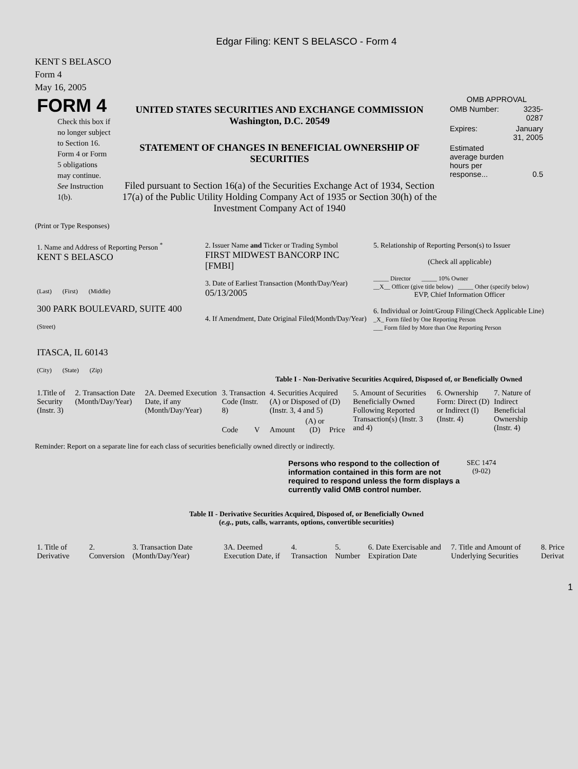Edgar Filing: KENT S BELASCO - Form 4
KENT S BELASCO
Form 4
May 16, 2005
| FORM 4 Check this box if no longer subject to Section 16. Form 4 or Form 5 obligations may continue. See Instruction 1(b). | UNITED STATES SECURITIES AND EXCHANGE COMMISSION Washington, D.C. 20549 STATEMENT OF CHANGES IN BENEFICIAL OWNERSHIP OF SECURITIES Filed pursuant to Section 16(a) of the Securities Exchange Act of 1934, Section 17(a) of the Public Utility Holding Company Act of 1935 or Section 30(h) of the Investment Company Act of 1940 | OMB APPROVAL / OMB Number: / 3235-0287 / / Expires: / January 31, 2005 / / Estimated average burden hours per response... / 0.5 / |
(Print or Type Responses)
| 1. Name and Address of Reporting Person <sup>*</sup> KENT S BELASCO (Last) (First) (Middle) 300 PARK BOULEVARD, SUITE 400 (Street) ITASCA, IL 60143 (City) (State) (Zip) | 2. Issuer Name and Ticker or Trading Symbol FIRST MIDWEST BANCORP INC [FMBI] 3. Date of Earliest Transaction (Month/Day/Year) 05/13/2005 4. If Amendment, Date Original Filed(Month/Day/Year) | 5. Relationship of Reporting Person(s) to Issuer (Check all applicable) _____ Director _____ 10% Owner __X__ Officer (give title below) _____ Other (specify below) EVP, Chief Information Officer 6. Individual or Joint/Group Filing(Check Applicable Line) _X_ Form filed by One Reporting Person ___ Form filed by More than One Reporting Person |
Table I - Non-Derivative Securities Acquired, Disposed of, or Beneficially Owned
| 1.Title of Security (Instr. 3) | 2. Transaction Date (Month/Day/Year) | 2A. Deemed Execution Date, if any (Month/Day/Year) | 3. Transaction Code (Instr. 8) | | 4. Securities Acquired (A) or Disposed of (D) (Instr. 3, 4 and 5) | | | 5. Amount of Securities Beneficially Owned Following Reported Transaction(s) (Instr. 3 and 4) | 6. Ownership Form: Direct (D) or Indirect (I) (Instr. 4) | 7. Nature of Indirect Beneficial Ownership (Instr. 4) |
| --- | --- | --- | --- | --- | --- | --- | --- | --- | --- | --- |
| | | | Code | V | Amount | (A) or (D) | Price | | | |
Reminder: Report on a separate line for each class of securities beneficially owned directly or indirectly.
| Persons who respond to the collection of information contained in this form are not required to respond unless the form displays a currently valid OMB control number. | SEC 1474 (9-02) |
Table II - Derivative Securities Acquired, Disposed of, or Beneficially Owned
(e.g., puts, calls, warrants, options, convertible securities)
| 1. Title of Derivative | 2. Conversion | 3. Transaction Date (Month/Day/Year) | 3A. Deemed Execution Date, if | 4. Transaction | 5. Number | 6. Date Exercisable and Expiration Date | 7. Title and Amount of Underlying Securities | 8. Price Derivat |
| --- | --- | --- | --- | --- | --- | --- | --- | --- |
1